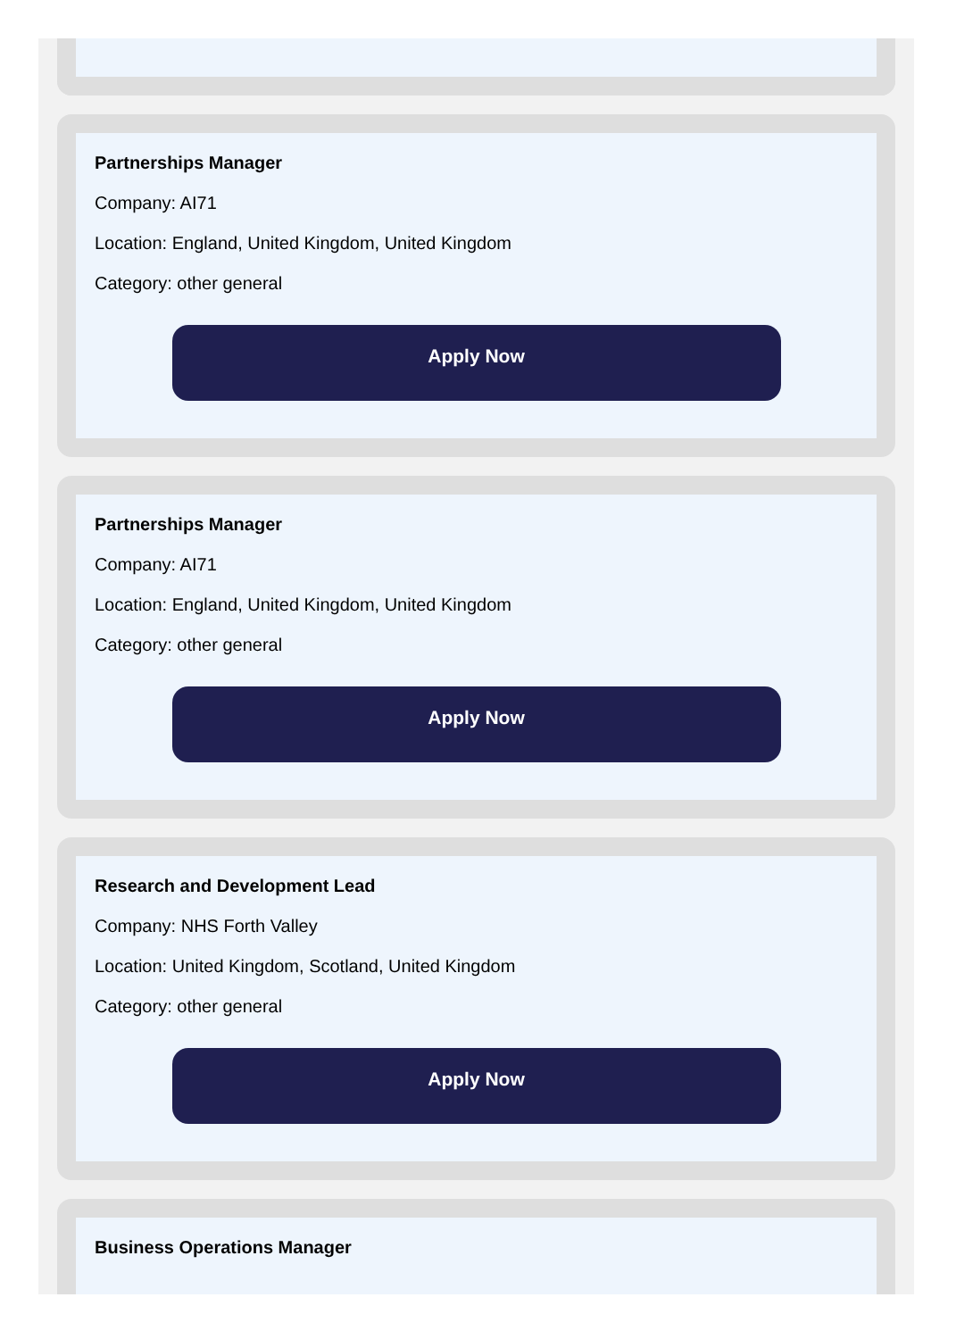Partnerships Manager
Company: AI71
Location: England, United Kingdom, United Kingdom
Category: other general
Apply Now
Partnerships Manager
Company: AI71
Location: England, United Kingdom, United Kingdom
Category: other general
Apply Now
Research and Development Lead
Company: NHS Forth Valley
Location: United Kingdom, Scotland, United Kingdom
Category: other general
Apply Now
Business Operations Manager